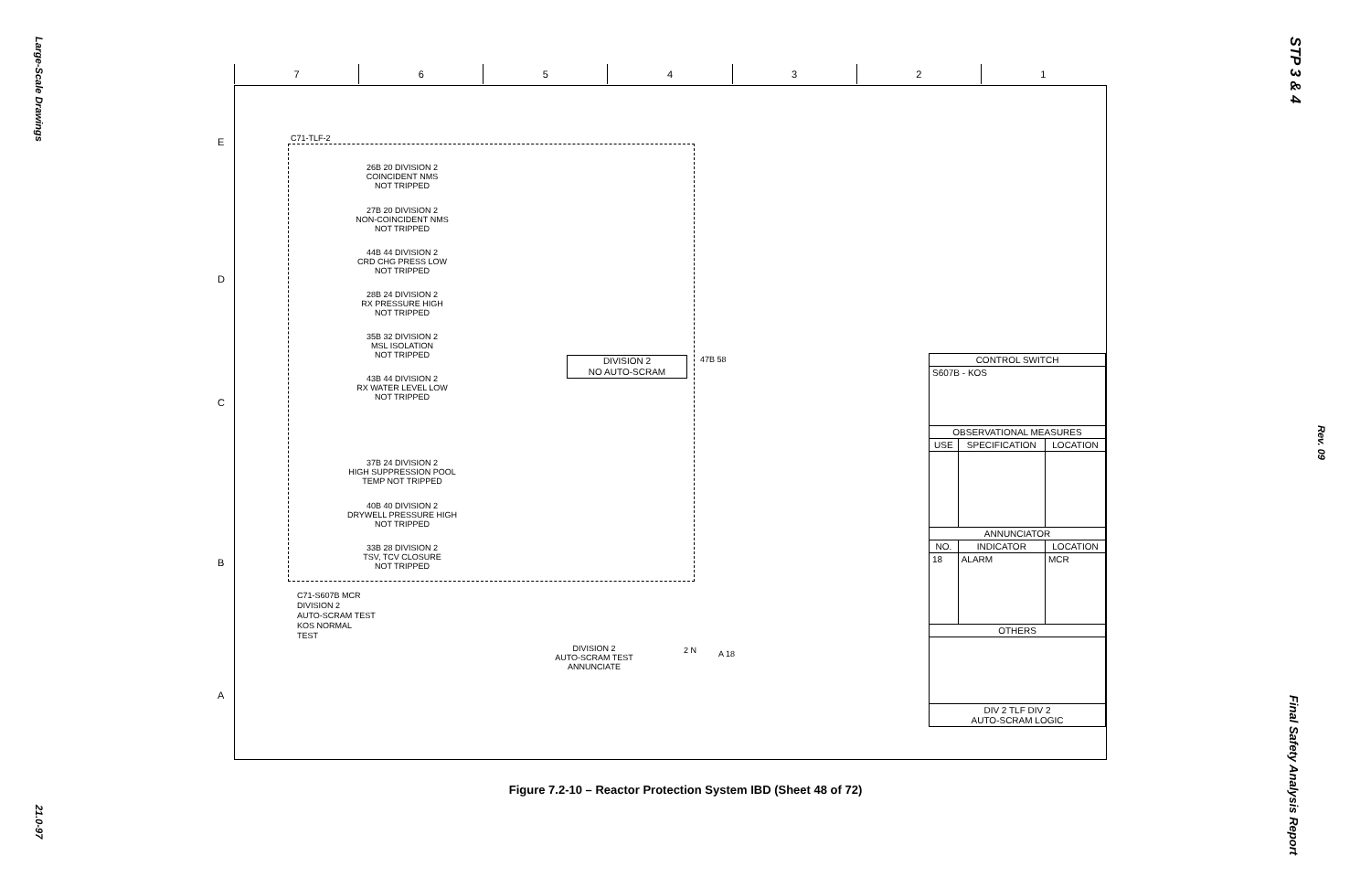Large-Scale Drawings
21.0-97
STP 3 & 4
Rev. 09
Final Safety Analysis Report
7 6 5 4 3 2 1
E
D
C
B
A
C71-TLF-2
26B 20 DIVISION 2
COINCIDENT NMS
NOT TRIPPED
27B 20 DIVISION 2
NON-COINCIDENT NMS
NOT TRIPPED
44B 44 DIVISION 2
CRD CHG PRESS LOW
NOT TRIPPED
28B 24 DIVISION 2
RX PRESSURE HIGH
NOT TRIPPED
35B 32 DIVISION 2
MSL ISOLATION
NOT TRIPPED
43B 44 DIVISION 2
RX WATER LEVEL LOW
NOT TRIPPED
37B 24 DIVISION 2
HIGH SUPPRESSION POOL
TEMP NOT TRIPPED
40B 40 DIVISION 2
DRYWELL PRESSURE HIGH
NOT TRIPPED
33B 28 DIVISION 2
TSV, TCV CLOSURE
NOT TRIPPED
DIVISION 2
NO AUTO-SCRAM
47B 58
C71-S607B MCR
DIVISION 2
AUTO-SCRAM TEST
KOS NORMAL
TEST
DIVISION 2
AUTO-SCRAM TEST
ANNUNCIATE
2 N A 18
| CONTROL SWITCH | | |
| --- | --- | --- |
| S607B - KOS | | |
| OBSERVATIONAL MEASURES | | |
| USE | SPECIFICATION | LOCATION |
| ANNUNCIATOR | | |
| NO. | INDICATOR | LOCATION |
| 18 | ALARM | MCR |
| OTHERS | | |
| DIV 2 TLF DIV 2 AUTO-SCRAM LOGIC | | |
Figure 7.2-10 – Reactor Protection System IBD (Sheet 48 of 72)